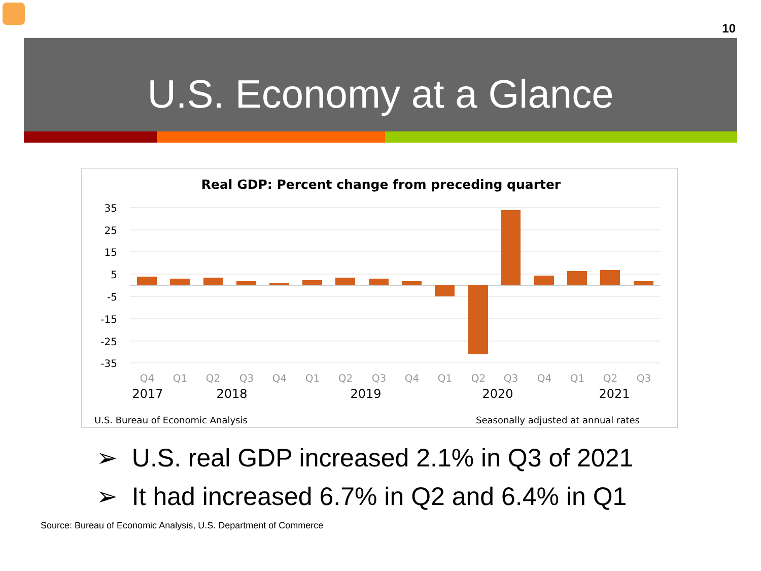10
U.S. Economy at a Glance
Real GDP: Percent change from preceding quarter
35
25
15
5
-5
-15
-25
-35
Q4
Q1
Q2
Q3
Q4
Q1
Q2
Q3
Q4
Q1
Q2
Q3
Q4
Q1
Q2
Q3
2017
2018
2019
2020
2021
U.S. Bureau of Economic Analysis
Seasonally adjusted at annual rates
➢ U.S. real GDP increased 2.1% in Q3 of 2021
➢ It had increased 6.7% in Q2 and 6.4% in Q1
Source: Bureau of Economic Analysis, U.S. Department of Commerce